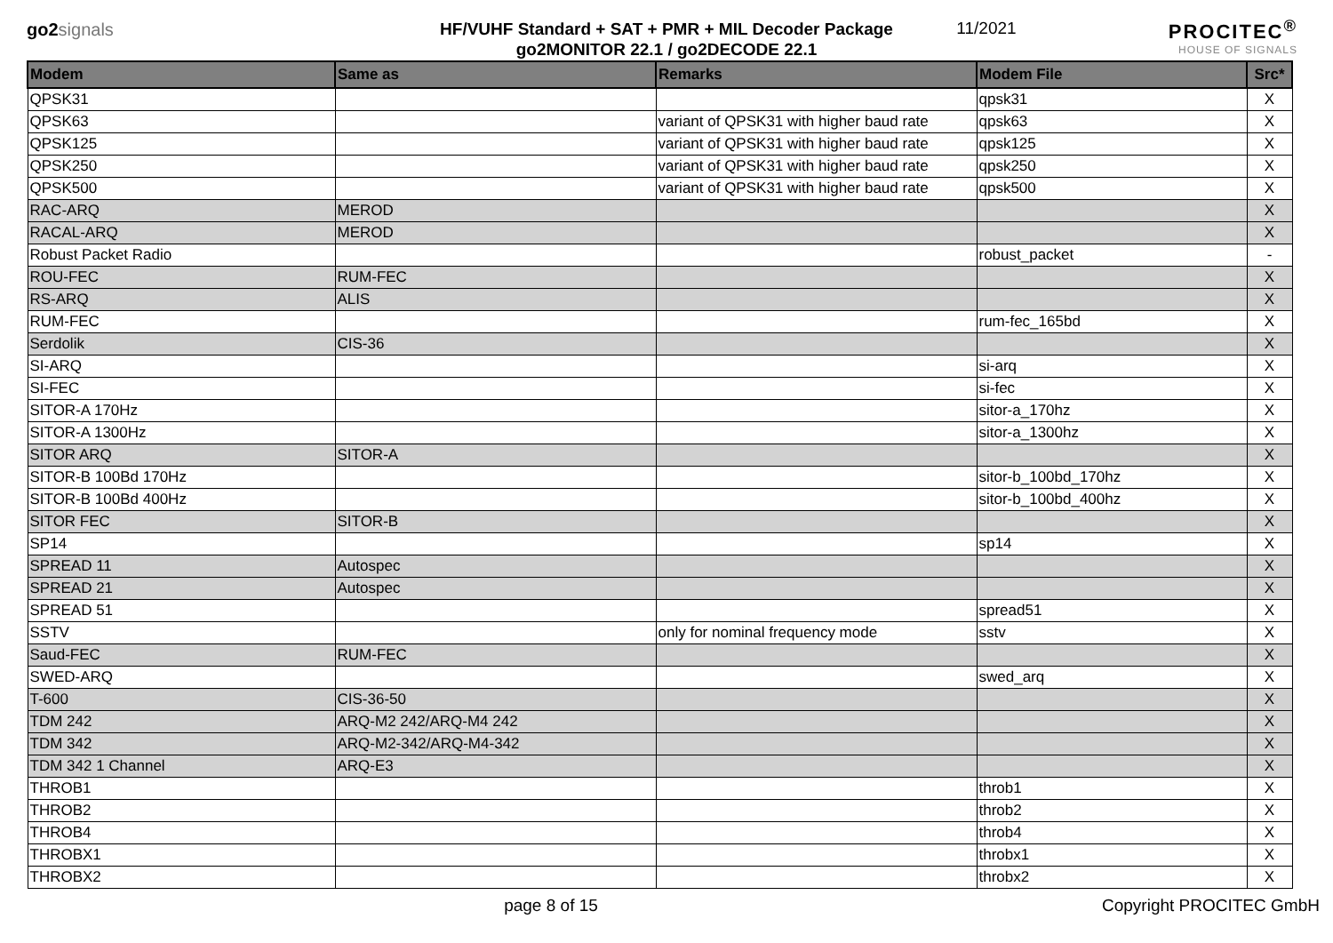go2 signals
HF/VUHF Standard + SAT + PMR + MIL Decoder Package
go2MONITOR 22.1 / go2DECODE 22.1
11/2021
PROCITEC<sup>®</sup>
HOUSE OF SIGNALS
| Modem | Same as | Remarks | Modem File | Src* |
| --- | --- | --- | --- | --- |
| QPSK31 | | | qpsk31 | X |
| QPSK63 | | variant of QPSK31 with higher baud rate | qpsk63 | X |
| QPSK125 | | variant of QPSK31 with higher baud rate | qpsk125 | X |
| QPSK250 | | variant of QPSK31 with higher baud rate | qpsk250 | X |
| QPSK500 | | variant of QPSK31 with higher baud rate | qpsk500 | X |
| RAC-ARQ | MEROD | | | X |
| RACAL-ARQ | MEROD | | | X |
| Robust Packet Radio | | | robust_packet | - |
| ROU-FEC | RUM-FEC | | | X |
| RS-ARQ | ALIS | | | X |
| RUM-FEC | | | rum-fec_165bd | X |
| Serdolik | CIS-36 | | | X |
| SI-ARQ | | | si-arq | X |
| SI-FEC | | | si-fec | X |
| SITOR-A 170Hz | | | sitor-a_170hz | X |
| SITOR-A 1300Hz | | | sitor-a_1300hz | X |
| SITOR ARQ | SITOR-A | | | X |
| SITOR-B 100Bd 170Hz | | | sitor-b_100bd_170hz | X |
| SITOR-B 100Bd 400Hz | | | sitor-b_100bd_400hz | X |
| SITOR FEC | SITOR-B | | | X |
| SP14 | | | sp14 | X |
| SPREAD 11 | Autospec | | | X |
| SPREAD 21 | Autospec | | | X |
| SPREAD 51 | | | spread51 | X |
| SSTV | | only for nominal frequency mode | sstv | X |
| Saud-FEC | RUM-FEC | | | X |
| SWED-ARQ | | | swed_arq | X |
| T-600 | CIS-36-50 | | | X |
| TDM 242 | ARQ-M2 242/ARQ-M4 242 | | | X |
| TDM 342 | ARQ-M2-342/ARQ-M4-342 | | | X |
| TDM 342 1 Channel | ARQ-E3 | | | X |
| THROB1 | | | throb1 | X |
| THROB2 | | | throb2 | X |
| THROB4 | | | throb4 | X |
| THROBX1 | | | throbx1 | X |
| THROBX2 | | | throbx2 | X |
page 8 of 15 Copyright PROCITEC GmbH